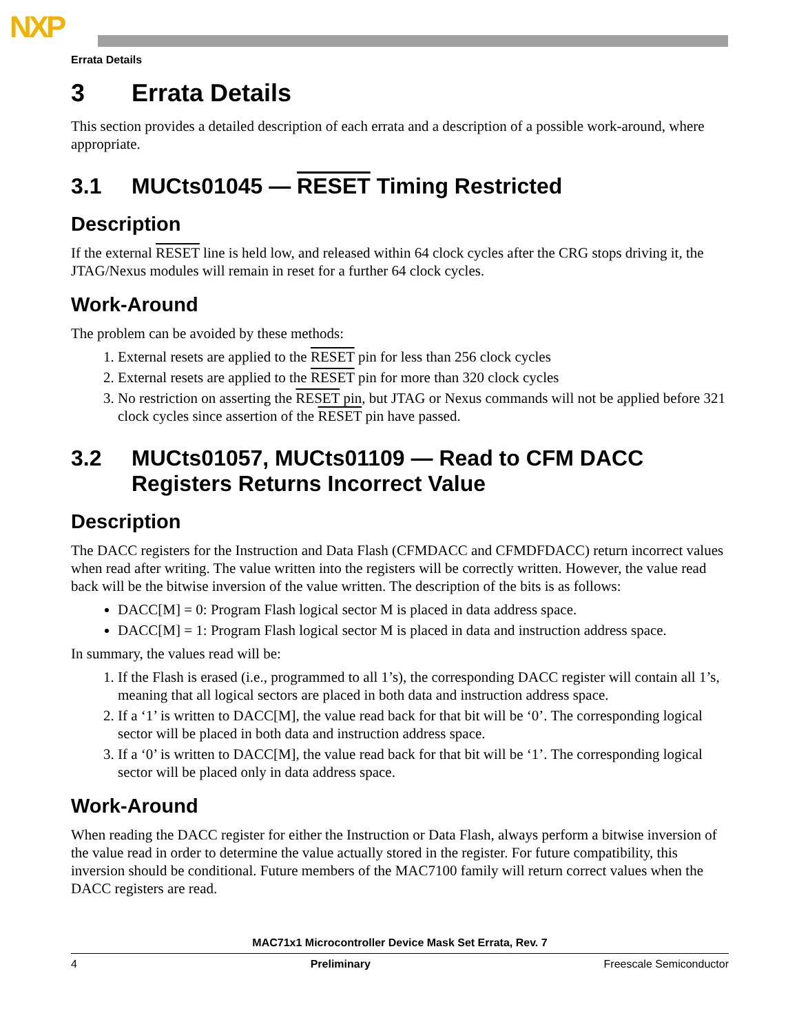NXP
Errata Details
3 Errata Details
This section provides a detailed description of each errata and a description of a possible work-around, where appropriate.
3.1 MUCts01045 — RESET Timing Restricted
Description
If the external RESET line is held low, and released within 64 clock cycles after the CRG stops driving it, the JTAG/Nexus modules will remain in reset for a further 64 clock cycles.
Work-Around
The problem can be avoided by these methods:
1. External resets are applied to the RESET pin for less than 256 clock cycles
2. External resets are applied to the RESET pin for more than 320 clock cycles
3. No restriction on asserting the RESET pin, but JTAG or Nexus commands will not be applied before 321 clock cycles since assertion of the RESET pin have passed.
3.2 MUCts01057, MUCts01109 — Read to CFM DACC Registers Returns Incorrect Value
Description
The DACC registers for the Instruction and Data Flash (CFMDACC and CFMDFDACC) return incorrect values when read after writing. The value written into the registers will be correctly written. However, the value read back will be the bitwise inversion of the value written. The description of the bits is as follows:
DACC[M] = 0: Program Flash logical sector M is placed in data address space.
DACC[M] = 1: Program Flash logical sector M is placed in data and instruction address space.
In summary, the values read will be:
1. If the Flash is erased (i.e., programmed to all 1’s), the corresponding DACC register will contain all 1’s, meaning that all logical sectors are placed in both data and instruction address space.
2. If a ‘1’ is written to DACC[M], the value read back for that bit will be ‘0’. The corresponding logical sector will be placed in both data and instruction address space.
3. If a ‘0’ is written to DACC[M], the value read back for that bit will be ‘1’. The corresponding logical sector will be placed only in data address space.
Work-Around
When reading the DACC register for either the Instruction or Data Flash, always perform a bitwise inversion of the value read in order to determine the value actually stored in the register. For future compatibility, this inversion should be conditional. Future members of the MAC7100 family will return correct values when the DACC registers are read.
MAC71x1 Microcontroller Device Mask Set Errata, Rev. 7
4 Preliminary Freescale Semiconductor